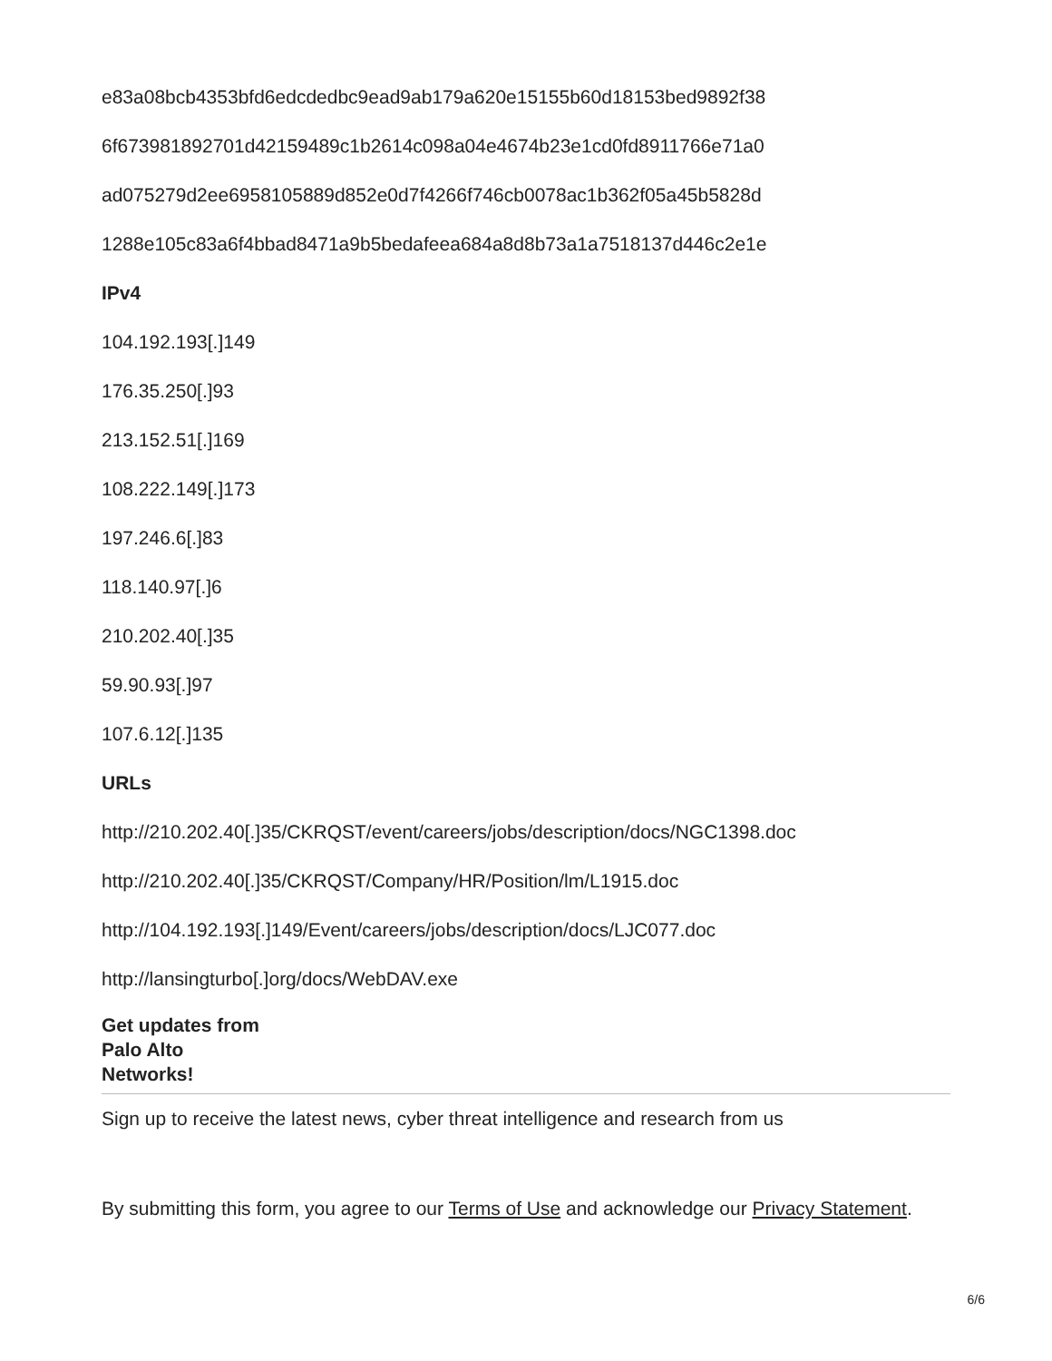e83a08bcb4353bfd6edcdedbc9ead9ab179a620e15155b60d18153bed9892f38
6f673981892701d42159489c1b2614c098a04e4674b23e1cd0fd8911766e71a0
ad075279d2ee6958105889d852e0d7f4266f746cb0078ac1b362f05a45b5828d
1288e105c83a6f4bbad8471a9b5bedafeea684a8d8b73a1a7518137d446c2e1e
IPv4
104.192.193[.]149
176.35.250[.]93
213.152.51[.]169
108.222.149[.]173
197.246.6[.]83
118.140.97[.]6
210.202.40[.]35
59.90.93[.]97
107.6.12[.]135
URLs
http://210.202.40[.]35/CKRQST/event/careers/jobs/description/docs/NGC1398.doc
http://210.202.40[.]35/CKRQST/Company/HR/Position/lm/L1915.doc
http://104.192.193[.]149/Event/careers/jobs/description/docs/LJC077.doc
http://lansingturbo[.]org/docs/WebDAV.exe
Get updates from
Palo Alto
Networks!
Sign up to receive the latest news, cyber threat intelligence and research from us
By submitting this form, you agree to our Terms of Use and acknowledge our Privacy Statement.
6/6